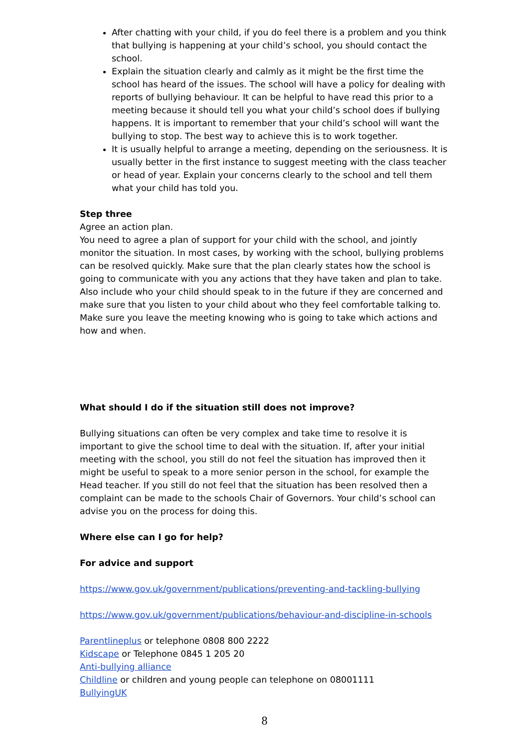After chatting with your child, if you do feel there is a problem and you think that bullying is happening at your child’s school, you should contact the school.
Explain the situation clearly and calmly as it might be the first time the school has heard of the issues. The school will have a policy for dealing with reports of bullying behaviour. It can be helpful to have read this prior to a meeting because it should tell you what your child’s school does if bullying happens. It is important to remember that your child’s school will want the bullying to stop. The best way to achieve this is to work together.
It is usually helpful to arrange a meeting, depending on the seriousness. It is usually better in the first instance to suggest meeting with the class teacher or head of year. Explain your concerns clearly to the school and tell them what your child has told you.
Step three
Agree an action plan.
You need to agree a plan of support for your child with the school, and jointly monitor the situation. In most cases, by working with the school, bullying problems can be resolved quickly. Make sure that the plan clearly states how the school is going to communicate with you any actions that they have taken and plan to take. Also include who your child should speak to in the future if they are concerned and make sure that you listen to your child about who they feel comfortable talking to. Make sure you leave the meeting knowing who is going to take which actions and how and when.
What should I do if the situation still does not improve?
Bullying situations can often be very complex and take time to resolve it is important to give the school time to deal with the situation. If, after your initial meeting with the school, you still do not feel the situation has improved then it might be useful to speak to a more senior person in the school, for example the Head teacher. If you still do not feel that the situation has been resolved then a complaint can be made to the schools Chair of Governors. Your child’s school can advise you on the process for doing this.
Where else can I go for help?
For advice and support
https://www.gov.uk/government/publications/preventing-and-tackling-bullying
https://www.gov.uk/government/publications/behaviour-and-discipline-in-schools
Parentlineplus or telephone 0808 800 2222
Kidscape or Telephone 0845 1 205 20
Anti-bullying alliance
Childline or children and young people can telephone on 08001111
BullyingUK
8